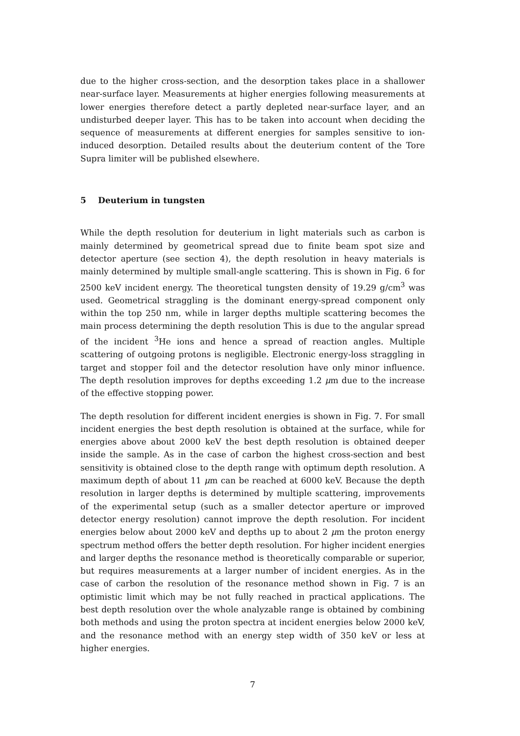due to the higher cross-section, and the desorption takes place in a shallower near-surface layer. Measurements at higher energies following measurements at lower energies therefore detect a partly depleted near-surface layer, and an undisturbed deeper layer. This has to be taken into account when deciding the sequence of measurements at different energies for samples sensitive to ion-induced desorption. Detailed results about the deuterium content of the Tore Supra limiter will be published elsewhere.
5 Deuterium in tungsten
While the depth resolution for deuterium in light materials such as carbon is mainly determined by geometrical spread due to finite beam spot size and detector aperture (see section 4), the depth resolution in heavy materials is mainly determined by multiple small-angle scattering. This is shown in Fig. 6 for 2500 keV incident energy. The theoretical tungsten density of 19.29 g/cm<sup>3</sup> was used. Geometrical straggling is the dominant energy-spread component only within the top 250 nm, while in larger depths multiple scattering becomes the main process determining the depth resolution This is due to the angular spread of the incident <sup>3</sup>He ions and hence a spread of reaction angles. Multiple scattering of outgoing protons is negligible. Electronic energy-loss straggling in target and stopper foil and the detector resolution have only minor influence. The depth resolution improves for depths exceeding 1.2 μm due to the increase of the effective stopping power.
The depth resolution for different incident energies is shown in Fig. 7. For small incident energies the best depth resolution is obtained at the surface, while for energies above about 2000 keV the best depth resolution is obtained deeper inside the sample. As in the case of carbon the highest cross-section and best sensitivity is obtained close to the depth range with optimum depth resolution. A maximum depth of about 11 μm can be reached at 6000 keV. Because the depth resolution in larger depths is determined by multiple scattering, improvements of the experimental setup (such as a smaller detector aperture or improved detector energy resolution) cannot improve the depth resolution. For incident energies below about 2000 keV and depths up to about 2 μm the proton energy spectrum method offers the better depth resolution. For higher incident energies and larger depths the resonance method is theoretically comparable or superior, but requires measurements at a larger number of incident energies. As in the case of carbon the resolution of the resonance method shown in Fig. 7 is an optimistic limit which may be not fully reached in practical applications. The best depth resolution over the whole analyzable range is obtained by combining both methods and using the proton spectra at incident energies below 2000 keV, and the resonance method with an energy step width of 350 keV or less at higher energies.
7